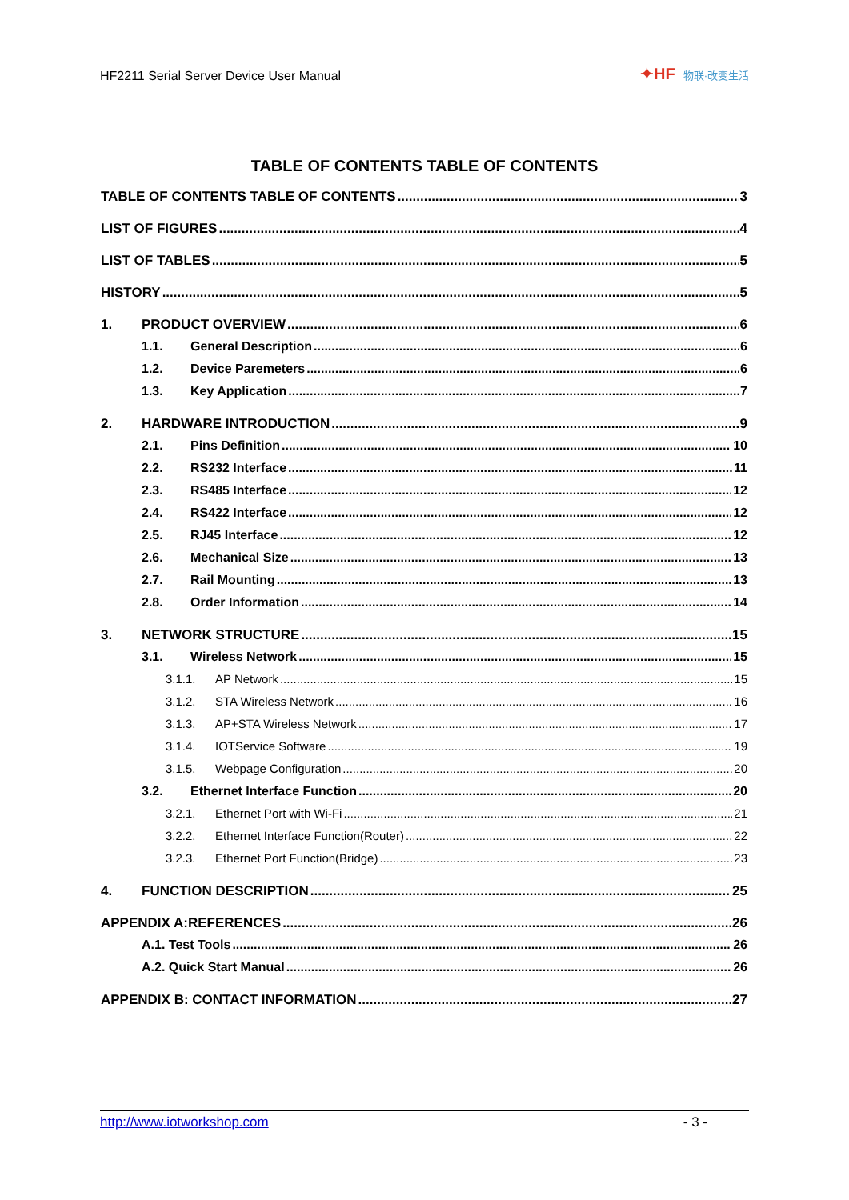HF2211 Serial Server Device User Manual
✦HF 物联·改变生活
TABLE OF CONTENTS TABLE OF CONTENTS
TABLE OF CONTENTS TABLE OF CONTENTS 3
LIST OF FIGURES 4
LIST OF TABLES 5
HISTORY 5
1. PRODUCT OVERVIEW 6
1.1. General Description 6
1.2. Device Paremeters 6
1.3. Key Application 7
2. HARDWARE INTRODUCTION 9
2.1. Pins Definition 10
2.2. RS232 Interface 11
2.3. RS485 Interface 12
2.4. RS422 Interface 12
2.5. RJ45 Interface 12
2.6. Mechanical Size 13
2.7. Rail Mounting 13
2.8. Order Information 14
3. NETWORK STRUCTURE 15
3.1. Wireless Network 15
3.1.1. AP Network 15
3.1.2. STA Wireless Network 16
3.1.3. AP+STA Wireless Network 17
3.1.4. IOTService Software 19
3.1.5. Webpage Configuration 20
3.2. Ethernet Interface Function 20
3.2.1. Ethernet Port with Wi-Fi 21
3.2.2. Ethernet Interface Function(Router) 22
3.2.3. Ethernet Port Function(Bridge) 23
4. FUNCTION DESCRIPTION 25
APPENDIX A:REFERENCES 26
A.1. Test Tools 26
A.2. Quick Start Manual 26
APPENDIX B: CONTACT INFORMATION 27
http://www.iotworkshop.com - 3 -